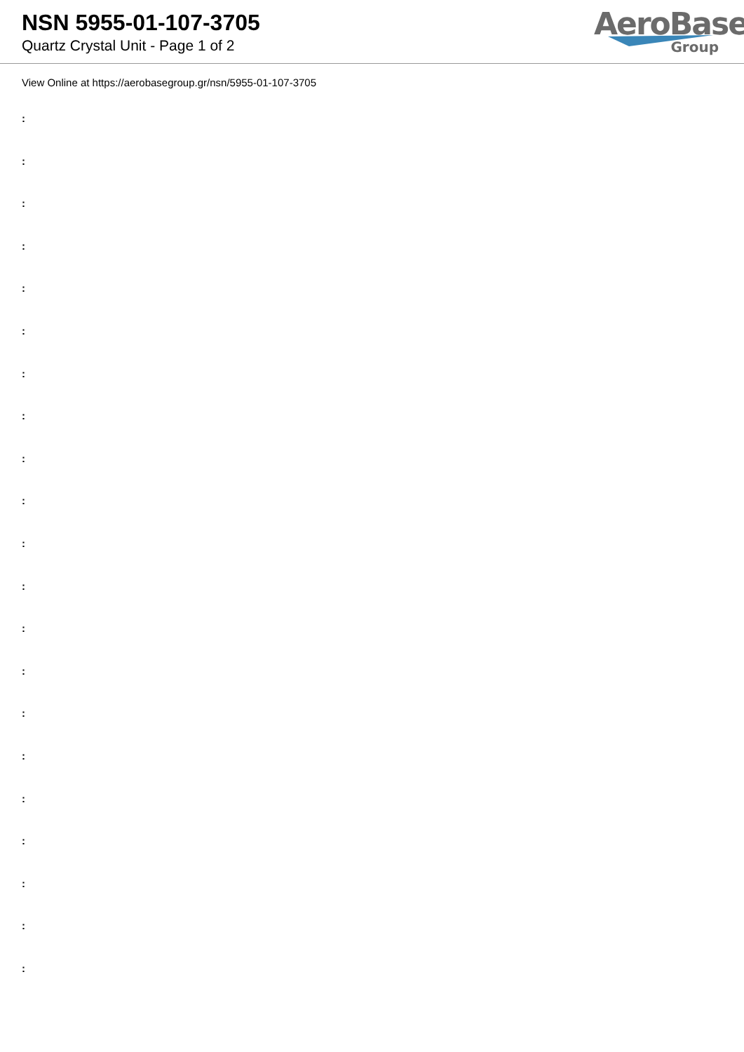NSN 5955-01-107-3705
Quartz Crystal Unit - Page 1 of 2
AeroBase
Group
View Online at https://aerobasegroup.gr/nsn/5955-01-107-3705
:
:
:
:
:
:
:
:
:
:
:
:
:
:
:
:
:
:
:
:
: